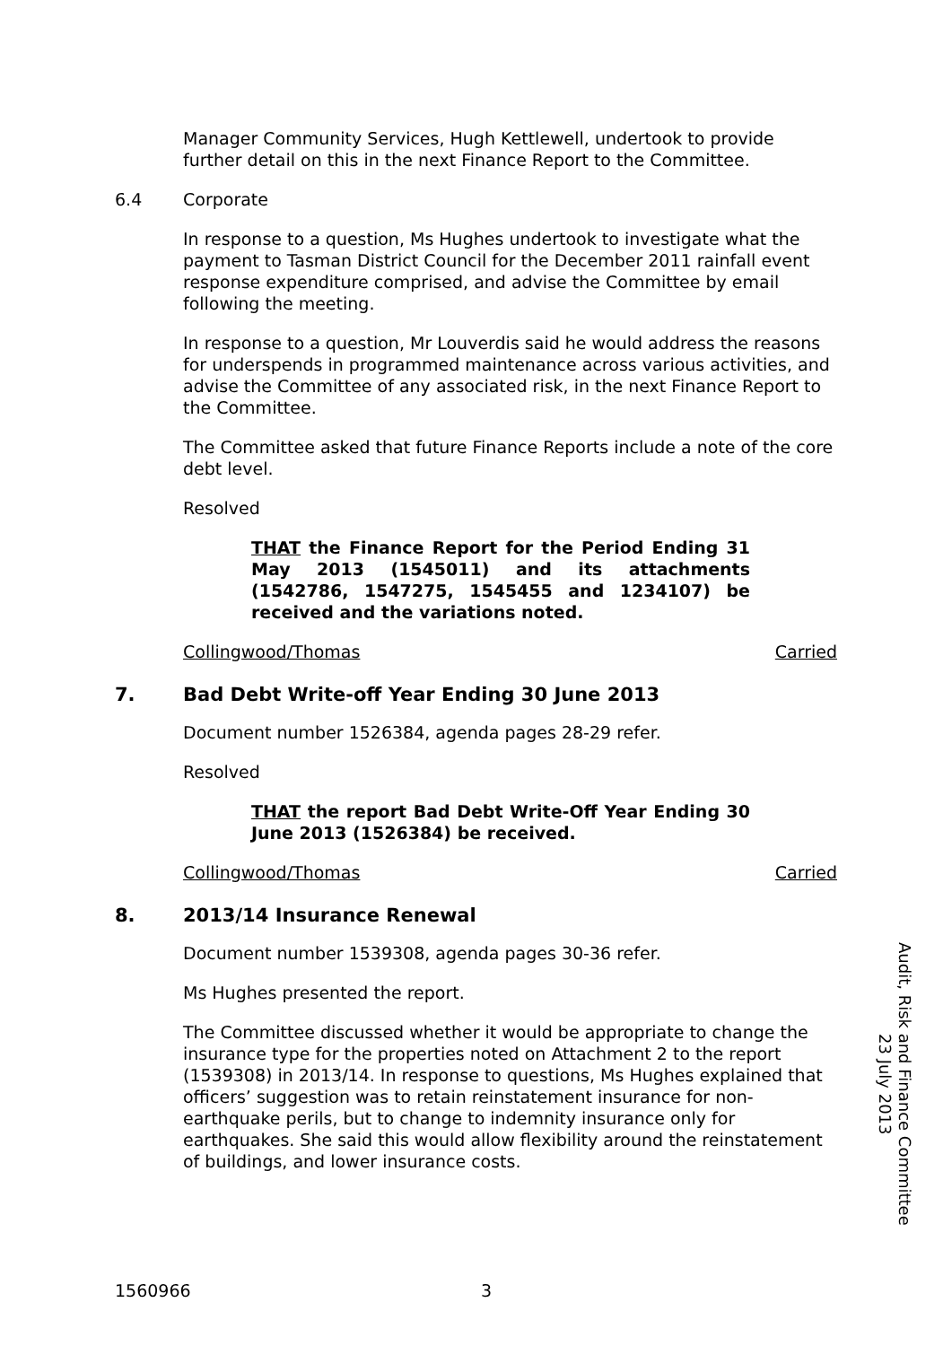Manager Community Services, Hugh Kettlewell, undertook to provide further detail on this in the next Finance Report to the Committee.
6.4 Corporate
In response to a question, Ms Hughes undertook to investigate what the payment to Tasman District Council for the December 2011 rainfall event response expenditure comprised, and advise the Committee by email following the meeting.
In response to a question, Mr Louverdis said he would address the reasons for underspends in programmed maintenance across various activities, and advise the Committee of any associated risk, in the next Finance Report to the Committee.
The Committee asked that future Finance Reports include a note of the core debt level.
Resolved
THAT the Finance Report for the Period Ending 31 May 2013 (1545011) and its attachments (1542786, 1547275, 1545455 and 1234107) be received and the variations noted.
Collingwood/Thomas Carried
7. Bad Debt Write-off Year Ending 30 June 2013
Document number 1526384, agenda pages 28-29 refer.
Resolved
THAT the report Bad Debt Write-Off Year Ending 30 June 2013 (1526384) be received.
Collingwood/Thomas Carried
8. 2013/14 Insurance Renewal
Document number 1539308, agenda pages 30-36 refer.
Ms Hughes presented the report.
The Committee discussed whether it would be appropriate to change the insurance type for the properties noted on Attachment 2 to the report (1539308) in 2013/14. In response to questions, Ms Hughes explained that officers’ suggestion was to retain reinstatement insurance for non-earthquake perils, but to change to indemnity insurance only for earthquakes. She said this would allow flexibility around the reinstatement of buildings, and lower insurance costs.
Audit, Risk and Finance Committee
23 July 2013
1560966 3